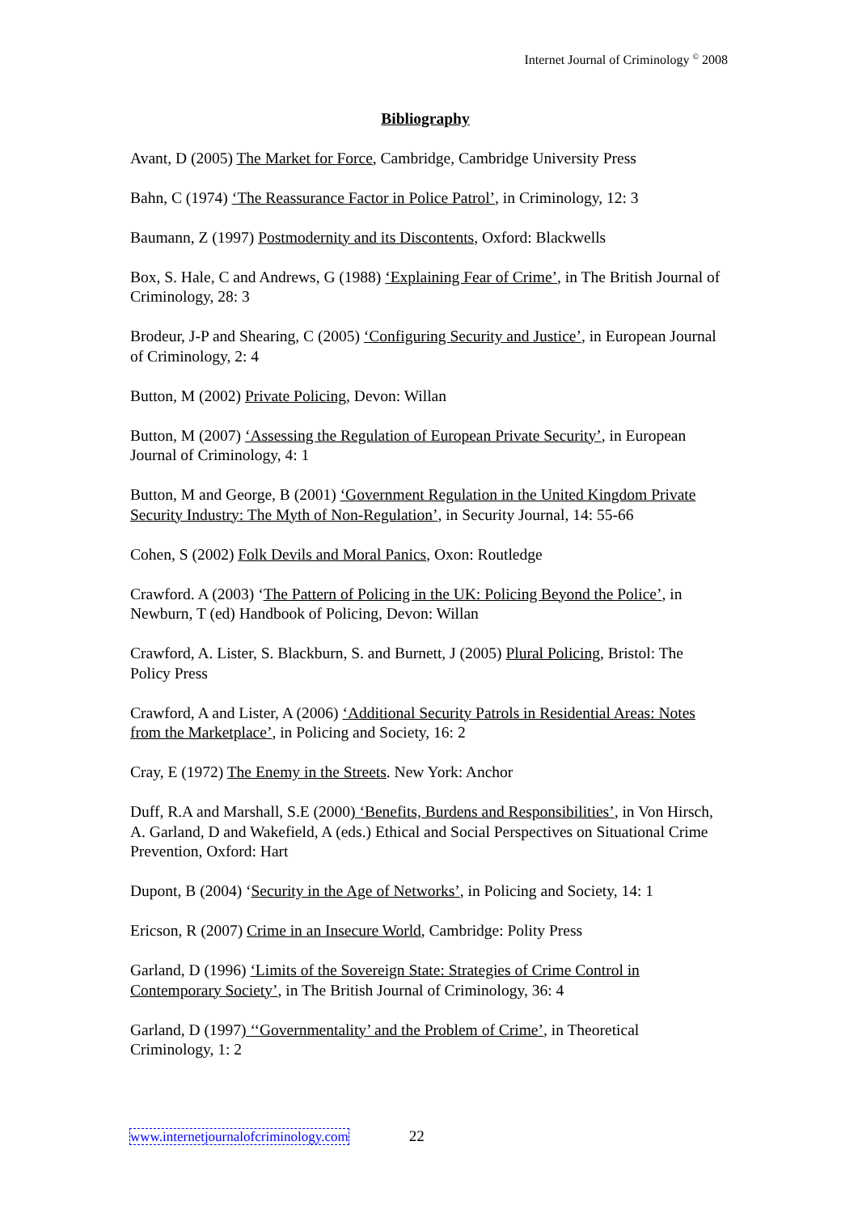Internet Journal of Criminology <sup>©</sup> 2008
Bibliography
Avant, D (2005) The Market for Force, Cambridge, Cambridge University Press
Bahn, C (1974) ‘The Reassurance Factor in Police Patrol’, in Criminology, 12: 3
Baumann, Z (1997) Postmodernity and its Discontents, Oxford: Blackwells
Box, S. Hale, C and Andrews, G (1988) ‘Explaining Fear of Crime’, in The British Journal of Criminology, 28: 3
Brodeur, J-P and Shearing, C (2005) ‘Configuring Security and Justice’, in European Journal of Criminology, 2: 4
Button, M (2002) Private Policing, Devon: Willan
Button, M (2007) ‘Assessing the Regulation of European Private Security’, in European Journal of Criminology, 4: 1
Button, M and George, B (2001) ‘Government Regulation in the United Kingdom Private Security Industry: The Myth of Non-Regulation’, in Security Journal, 14: 55-66
Cohen, S (2002) Folk Devils and Moral Panics, Oxon: Routledge
Crawford. A (2003) ‘The Pattern of Policing in the UK: Policing Beyond the Police’, in Newburn, T (ed) Handbook of Policing, Devon: Willan
Crawford, A. Lister, S. Blackburn, S. and Burnett, J (2005) Plural Policing, Bristol: The Policy Press
Crawford, A and Lister, A (2006) ‘Additional Security Patrols in Residential Areas: Notes from the Marketplace’, in Policing and Society, 16: 2
Cray, E (1972) The Enemy in the Streets. New York: Anchor
Duff, R.A and Marshall, S.E (2000) ‘Benefits, Burdens and Responsibilities’, in Von Hirsch, A. Garland, D and Wakefield, A (eds.) Ethical and Social Perspectives on Situational Crime Prevention, Oxford: Hart
Dupont, B (2004) ‘Security in the Age of Networks’, in Policing and Society, 14: 1
Ericson, R (2007) Crime in an Insecure World, Cambridge: Polity Press
Garland, D (1996) ‘Limits of the Sovereign State: Strategies of Crime Control in Contemporary Society’, in The British Journal of Criminology, 36: 4
Garland, D (1997) ‘‘Governmentality’ and the Problem of Crime’, in Theoretical Criminology, 1: 2
www.internetjournalofcriminology.com 22